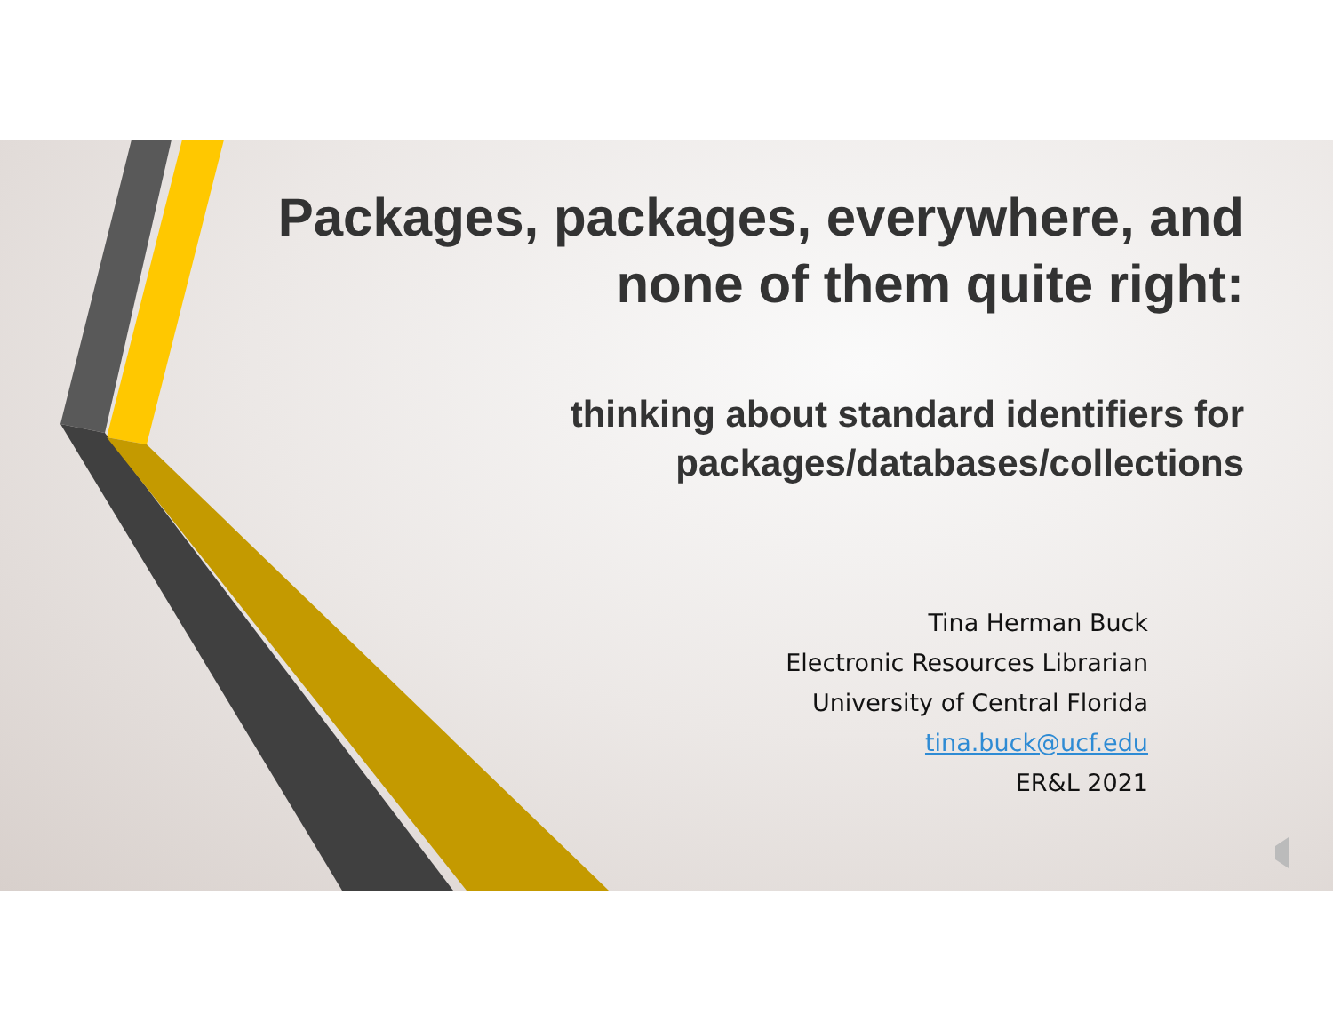Packages, packages, everywhere, and none of them quite right:
thinking about standard identifiers for packages/databases/collections
Tina Herman Buck
Electronic Resources Librarian
University of Central Florida
tina.buck@ucf.edu
ER&L 2021